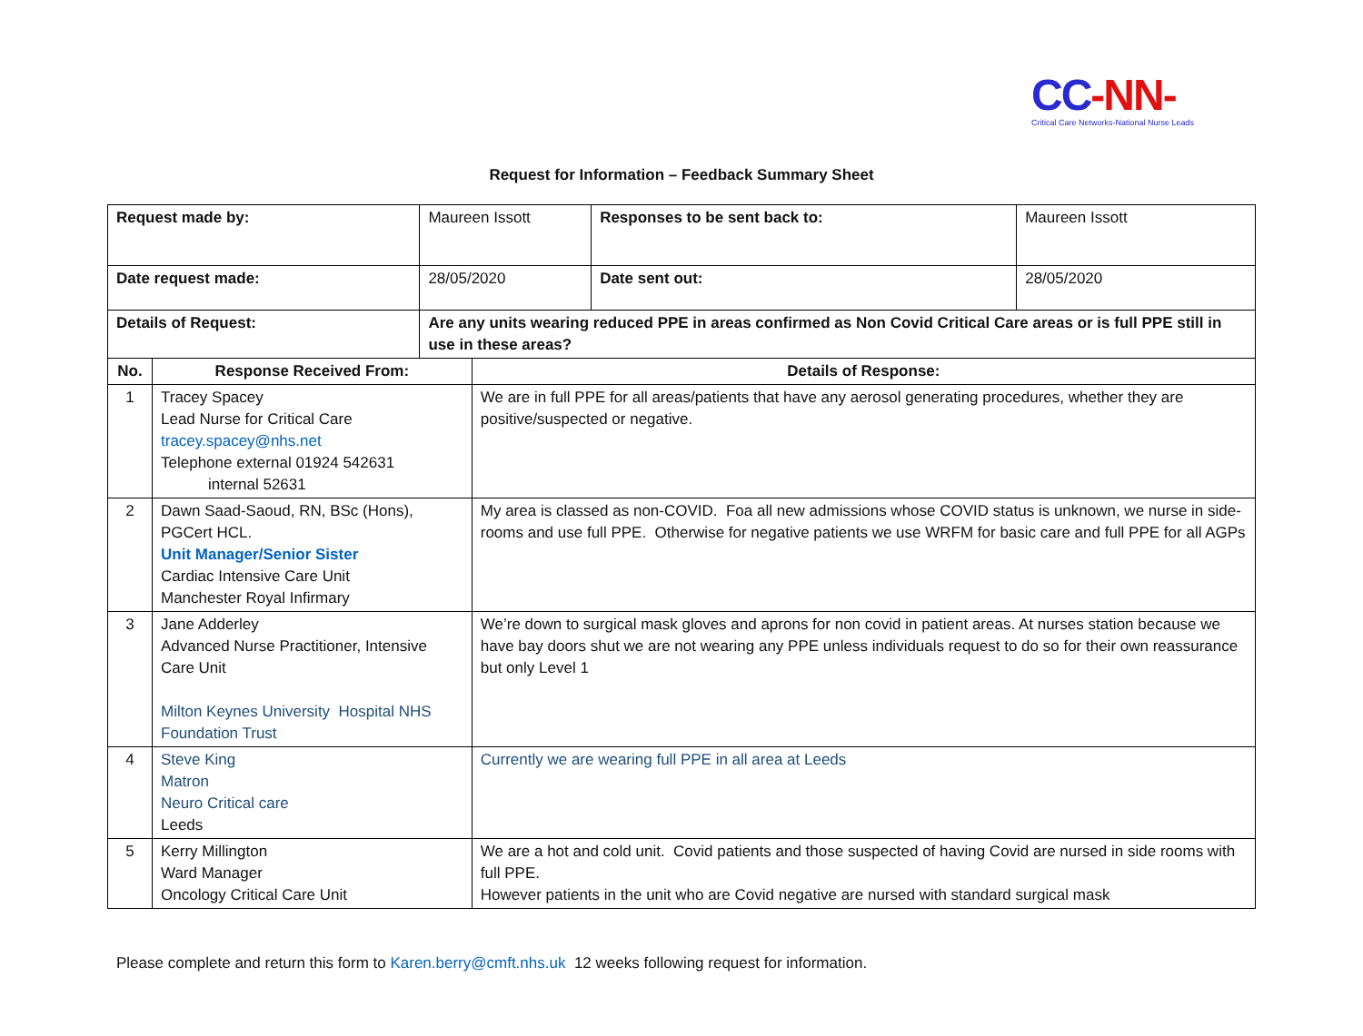CC-NN-
Critical Care Networks-National Nurse Leads
Request for Information – Feedback Summary Sheet
| Request made by: | | Maureen Issott | | Responses to be sent back to: | Maureen Issott |
| Date request made: | | 28/05/2020 | | Date sent out: | 28/05/2020 |
| Details of Request: | | Are any units wearing reduced PPE in areas confirmed as Non Covid Critical Care areas or is full PPE still in use in these areas? | | | |
| No. | Response Received From: | | Details of Response: | | |
| 1 | Tracey Spacey Lead Nurse for Critical Care tracey.spacey@nhs.net Telephone external 01924 542631 internal 52631 | | We are in full PPE for all areas/patients that have any aerosol generating procedures, whether they are positive/suspected or negative. | | |
| 2 | Dawn Saad-Saoud, RN, BSc (Hons), PGCert HCL. Unit Manager/Senior Sister Cardiac Intensive Care Unit Manchester Royal Infirmary | | My area is classed as non-COVID. Foa all new admissions whose COVID status is unknown, we nurse in side-rooms and use full PPE. Otherwise for negative patients we use WRFM for basic care and full PPE for all AGPs | | |
| 3 | Jane Adderley Advanced Nurse Practitioner, Intensive Care Unit Milton Keynes University Hospital NHS Foundation Trust | | We’re down to surgical mask gloves and aprons for non covid in patient areas. At nurses station because we have bay doors shut we are not wearing any PPE unless individuals request to do so for their own reassurance but only Level 1 | | |
| 4 | Steve King Matron Neuro Critical care Leeds | | Currently we are wearing full PPE in all area at Leeds | | |
| 5 | Kerry Millington Ward Manager Oncology Critical Care Unit | | We are a hot and cold unit. Covid patients and those suspected of having Covid are nursed in side rooms with full PPE. However patients in the unit who are Covid negative are nursed with standard surgical mask | | |
Please complete and return this form to Karen.berry@cmft.nhs.uk 12 weeks following request for information.